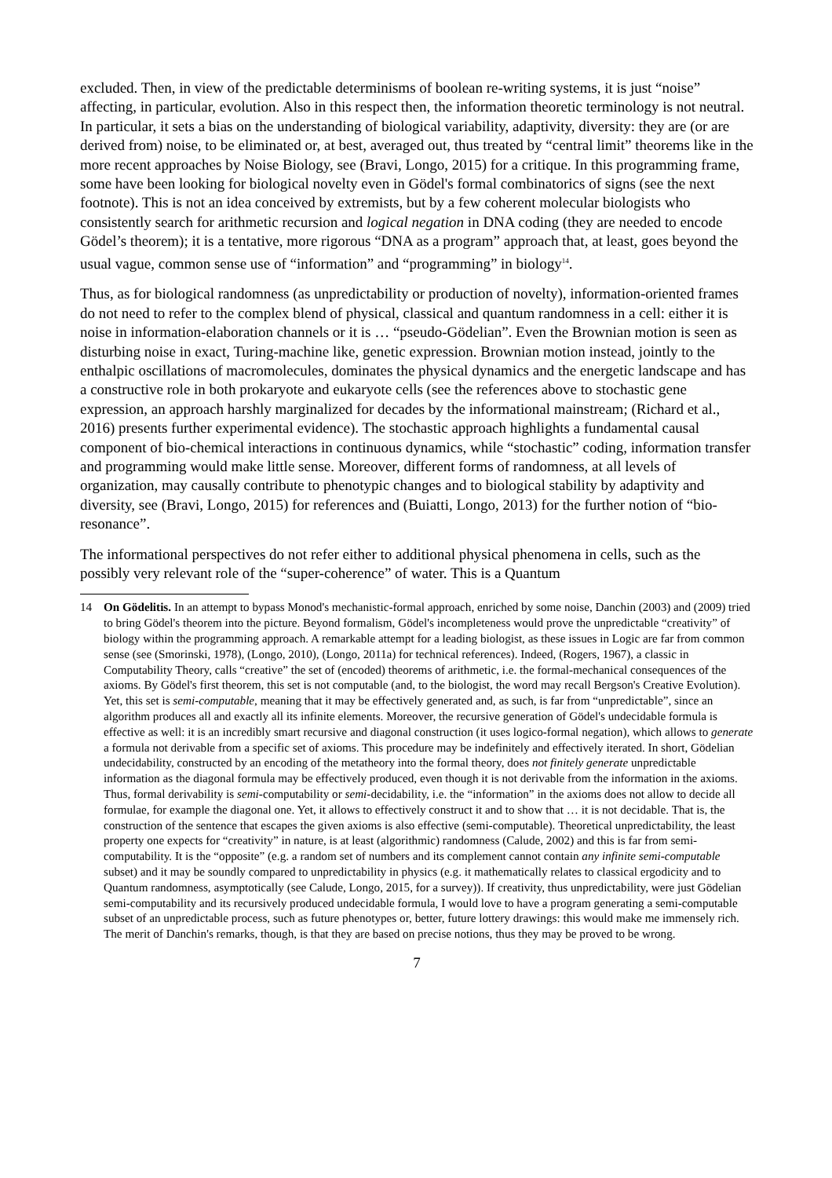excluded. Then, in view of the predictable determinisms of boolean re-writing systems, it is just “noise” affecting, in particular, evolution. Also in this respect then, the information theoretic terminology is not neutral. In particular, it sets a bias on the understanding of biological variability, adaptivity, diversity: they are (or are derived from) noise, to be eliminated or, at best, averaged out, thus treated by “central limit” theorems like in the more recent approaches by Noise Biology, see (Bravi, Longo, 2015) for a critique. In this programming frame, some have been looking for biological novelty even in Gödel's formal combinatorics of signs (see the next footnote). This is not an idea conceived by extremists, but by a few coherent molecular biologists who consistently search for arithmetic recursion and logical negation in DNA coding (they are needed to encode Gödel’s theorem); it is a tentative, more rigorous “DNA as a program” approach that, at least, goes beyond the usual vague, common sense use of “information” and “programming” in biology<sup>14</sup>.
Thus, as for biological randomness (as unpredictability or production of novelty), information-oriented frames do not need to refer to the complex blend of physical, classical and quantum randomness in a cell: either it is noise in information-elaboration channels or it is … “pseudo-Gödelian”. Even the Brownian motion is seen as disturbing noise in exact, Turing-machine like, genetic expression. Brownian motion instead, jointly to the enthalpic oscillations of macromolecules, dominates the physical dynamics and the energetic landscape and has a constructive role in both prokaryote and eukaryote cells (see the references above to stochastic gene expression, an approach harshly marginalized for decades by the informational mainstream; (Richard et al., 2016) presents further experimental evidence). The stochastic approach highlights a fundamental causal component of bio-chemical interactions in continuous dynamics, while “stochastic” coding, information transfer and programming would make little sense. Moreover, different forms of randomness, at all levels of organization, may causally contribute to phenotypic changes and to biological stability by adaptivity and diversity, see (Bravi, Longo, 2015) for references and (Buiatti, Longo, 2013) for the further notion of “bio-resonance”.
The informational perspectives do not refer either to additional physical phenomena in cells, such as the possibly very relevant role of the “super-coherence” of water. This is a Quantum
14 On Gödelitis. In an attempt to bypass Monod's mechanistic-formal approach, enriched by some noise, Danchin (2003) and (2009) tried to bring Gödel's theorem into the picture. Beyond formalism, Gödel's incompleteness would prove the unpredictable “creativity” of biology within the programming approach. A remarkable attempt for a leading biologist, as these issues in Logic are far from common sense (see (Smorinski, 1978), (Longo, 2010), (Longo, 2011a) for technical references). Indeed, (Rogers, 1967), a classic in Computability Theory, calls “creative” the set of (encoded) theorems of arithmetic, i.e. the formal-mechanical consequences of the axioms. By Gödel's first theorem, this set is not computable (and, to the biologist, the word may recall Bergson's Creative Evolution). Yet, this set is semi-computable, meaning that it may be effectively generated and, as such, is far from “unpredictable”, since an algorithm produces all and exactly all its infinite elements. Moreover, the recursive generation of Gödel's undecidable formula is effective as well: it is an incredibly smart recursive and diagonal construction (it uses logico-formal negation), which allows to generate a formula not derivable from a specific set of axioms. This procedure may be indefinitely and effectively iterated. In short, Gödelian undecidability, constructed by an encoding of the metatheory into the formal theory, does not finitely generate unpredictable information as the diagonal formula may be effectively produced, even though it is not derivable from the information in the axioms. Thus, formal derivability is semi-computability or semi-decidability, i.e. the “information” in the axioms does not allow to decide all formulae, for example the diagonal one. Yet, it allows to effectively construct it and to show that … it is not decidable. That is, the construction of the sentence that escapes the given axioms is also effective (semi-computable). Theoretical unpredictability, the least property one expects for “creativity” in nature, is at least (algorithmic) randomness (Calude, 2002) and this is far from semi-computability. It is the “opposite” (e.g. a random set of numbers and its complement cannot contain any infinite semi-computable subset) and it may be soundly compared to unpredictability in physics (e.g. it mathematically relates to classical ergodicity and to Quantum randomness, asymptotically (see Calude, Longo, 2015, for a survey)). If creativity, thus unpredictability, were just Gödelian semi-computability and its recursively produced undecidable formula, I would love to have a program generating a semi-computable subset of an unpredictable process, such as future phenotypes or, better, future lottery drawings: this would make me immensely rich. The merit of Danchin's remarks, though, is that they are based on precise notions, thus they may be proved to be wrong.
7